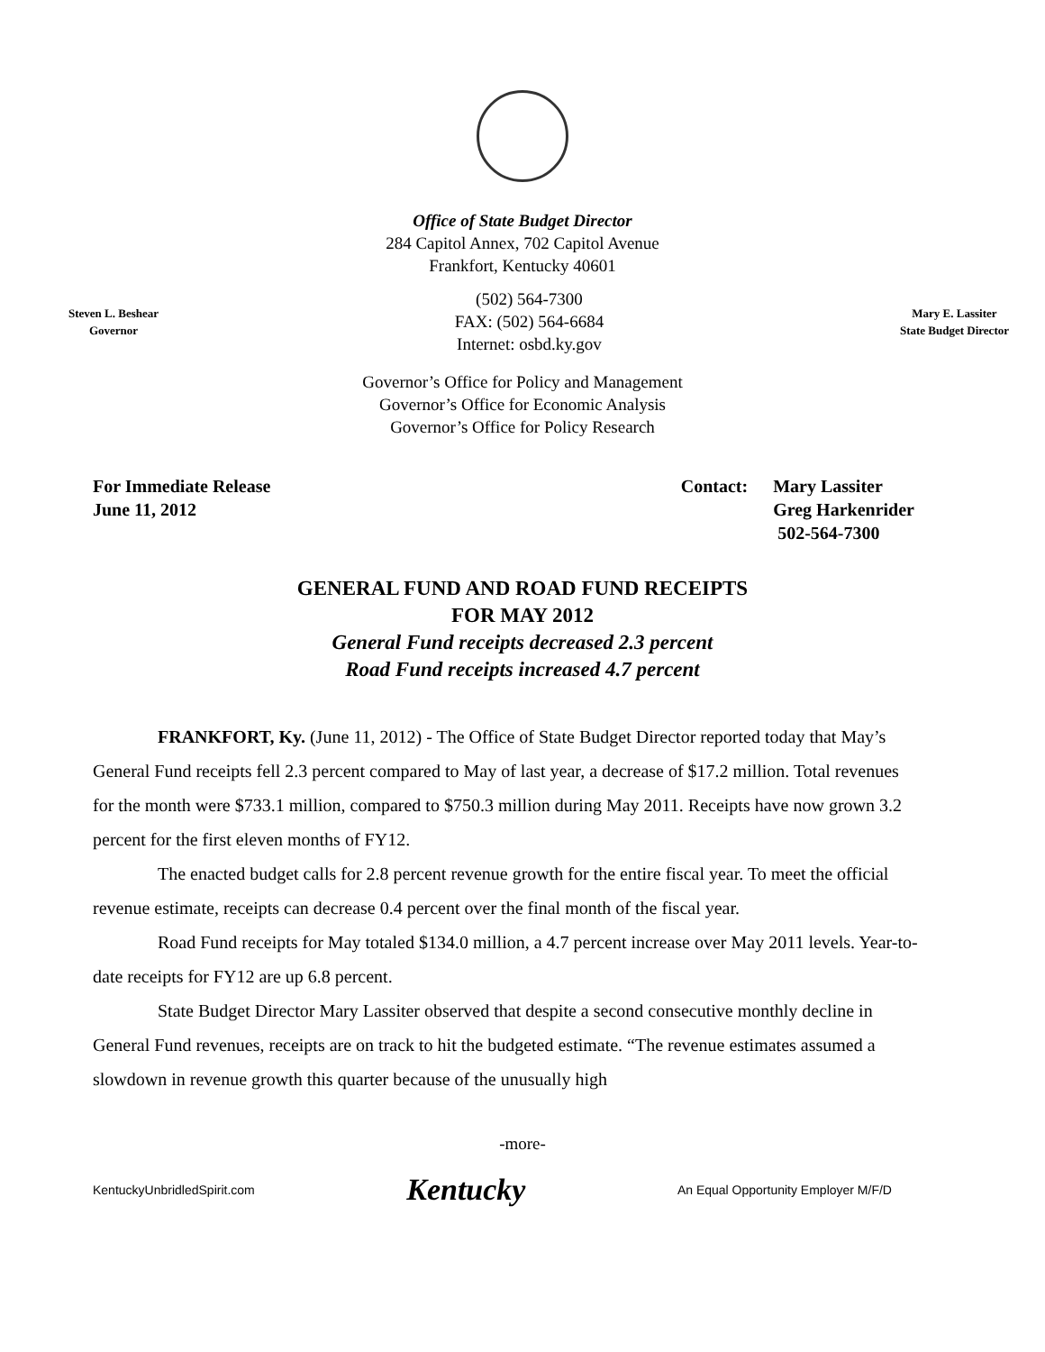Office of State Budget Director
284 Capitol Annex, 702 Capitol Avenue
Frankfort, Kentucky 40601
Steven L. Beshear
Governor
(502) 564-7300
FAX: (502) 564-6684
Internet: osbd.ky.gov
Mary E. Lassiter
State Budget Director
Governor’s Office for Policy and Management
Governor’s Office for Economic Analysis
Governor’s Office for Policy Research
For Immediate Release
June 11, 2012
Contact: Mary Lassiter
Greg Harkenrider
502-564-7300
GENERAL FUND AND ROAD FUND RECEIPTS
FOR MAY 2012
General Fund receipts decreased 2.3 percent
Road Fund receipts increased 4.7 percent
FRANKFORT, Ky. (June 11, 2012) - The Office of State Budget Director reported today that May’s General Fund receipts fell 2.3 percent compared to May of last year, a decrease of $17.2 million. Total revenues for the month were $733.1 million, compared to $750.3 million during May 2011. Receipts have now grown 3.2 percent for the first eleven months of FY12.
The enacted budget calls for 2.8 percent revenue growth for the entire fiscal year. To meet the official revenue estimate, receipts can decrease 0.4 percent over the final month of the fiscal year.
Road Fund receipts for May totaled $134.0 million, a 4.7 percent increase over May 2011 levels. Year-to-date receipts for FY12 are up 6.8 percent.
State Budget Director Mary Lassiter observed that despite a second consecutive monthly decline in General Fund revenues, receipts are on track to hit the budgeted estimate. “The revenue estimates assumed a slowdown in revenue growth this quarter because of the unusually high
-more-
KentuckyUnbridledSpirit.com
Kentucky
An Equal Opportunity Employer M/F/D